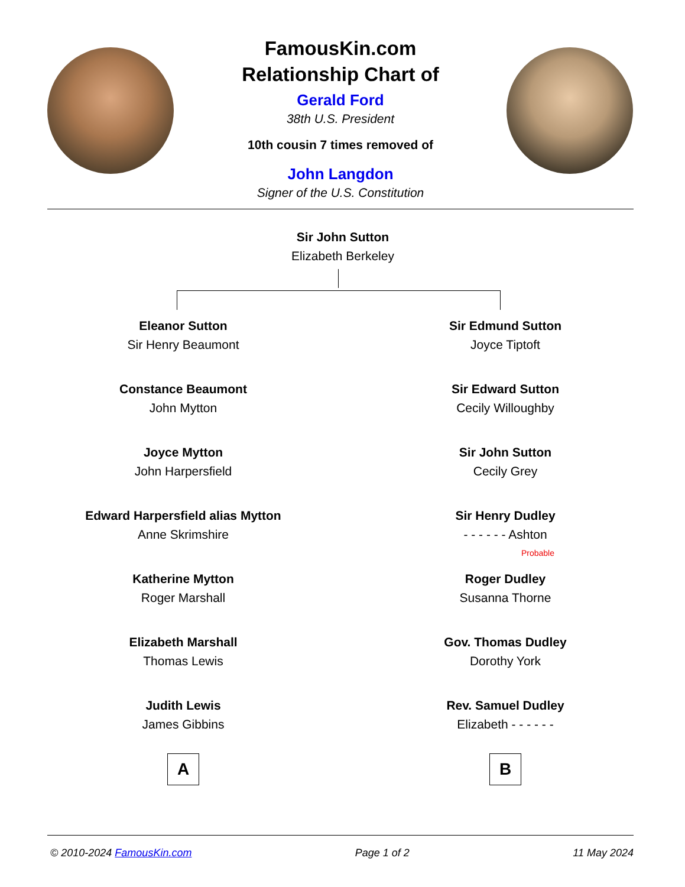FamousKin.com
Relationship Chart of
Gerald Ford
38th U.S. President
10th cousin 7 times removed of
John Langdon
Signer of the U.S. Constitution
Sir John Sutton
Elizabeth Berkeley
Eleanor Sutton
Sir Henry Beaumont
Constance Beaumont
John Mytton
Joyce Mytton
John Harpersfield
Edward Harpersfield alias Mytton
Anne Skrimshire
Katherine Mytton
Roger Marshall
Elizabeth Marshall
Thomas Lewis
Judith Lewis
James Gibbins
A
Sir Edmund Sutton
Joyce Tiptoft
Sir Edward Sutton
Cecily Willoughby
Sir John Sutton
Cecily Grey
Sir Henry Dudley
- - - - - - Ashton
Probable
Roger Dudley
Susanna Thorne
Gov. Thomas Dudley
Dorothy York
Rev. Samuel Dudley
Elizabeth - - - - - -
B
© 2010-2024 FamousKin.com Page 1 of 2 11 May 2024